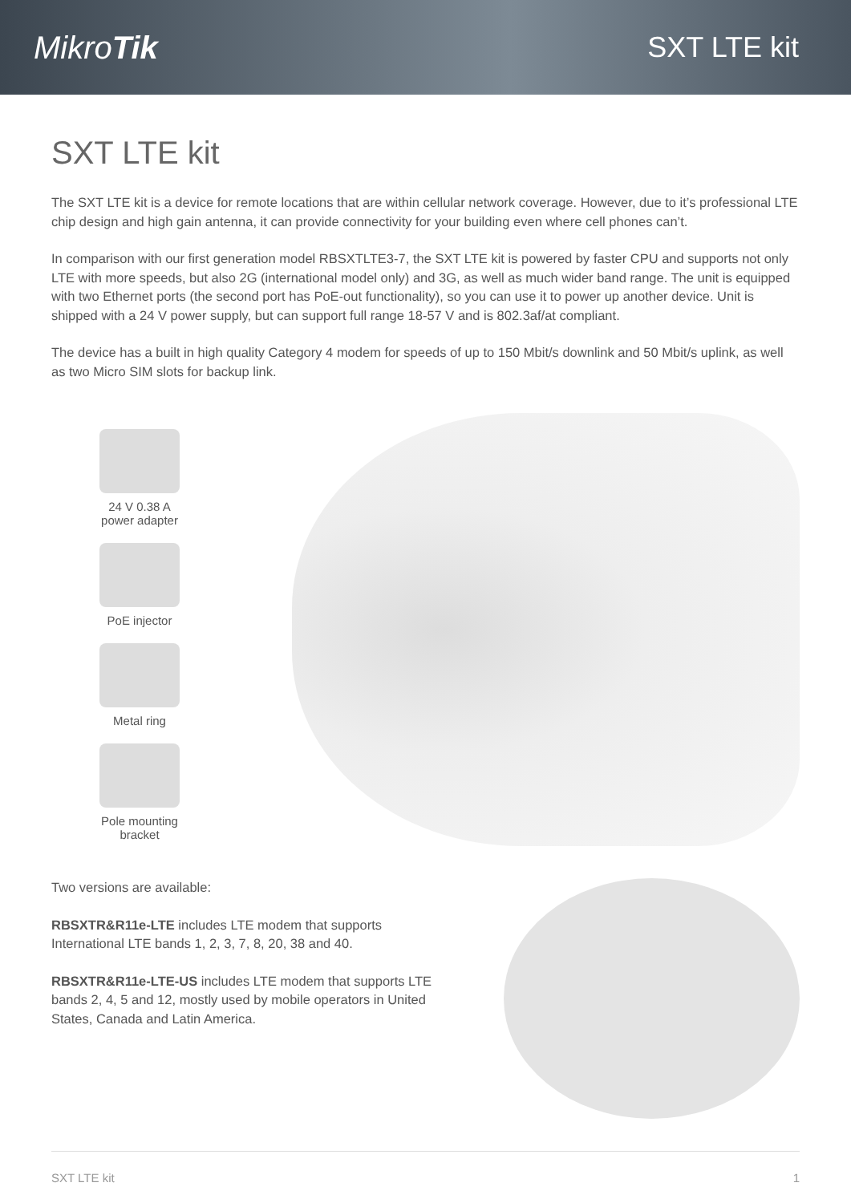MikroTik SXT LTE kit
SXT LTE kit
The SXT LTE kit is a device for remote locations that are within cellular network coverage. However, due to it’s professional LTE chip design and high gain antenna, it can provide connectivity for your building even where cell phones can’t.
In comparison with our first generation model RBSXTLTE3-7, the SXT LTE kit is powered by faster CPU and supports not only LTE with more speeds, but also 2G (international model only) and 3G, as well as much wider band range. The unit is equipped with two Ethernet ports (the second port has PoE-out functionality), so you can use it to power up another device. Unit is shipped with a 24 V power supply, but can support full range 18-57 V and is 802.3af/at compliant.
The device has a built in high quality Category 4 modem for speeds of up to 150 Mbit/s downlink and 50 Mbit/s uplink, as well as two Micro SIM slots for backup link.
24 V 0.38 A
power adapter
PoE injector
Metal ring
Pole mounting
bracket
Two versions are available:
RBSXTR&R11e-LTE includes LTE modem that supports International LTE bands 1, 2, 3, 7, 8, 20, 38 and 40.
RBSXTR&R11e-LTE-US includes LTE modem that supports LTE bands 2, 4, 5 and 12, mostly used by mobile operators in United States, Canada and Latin America.
SXT LTE kit 1